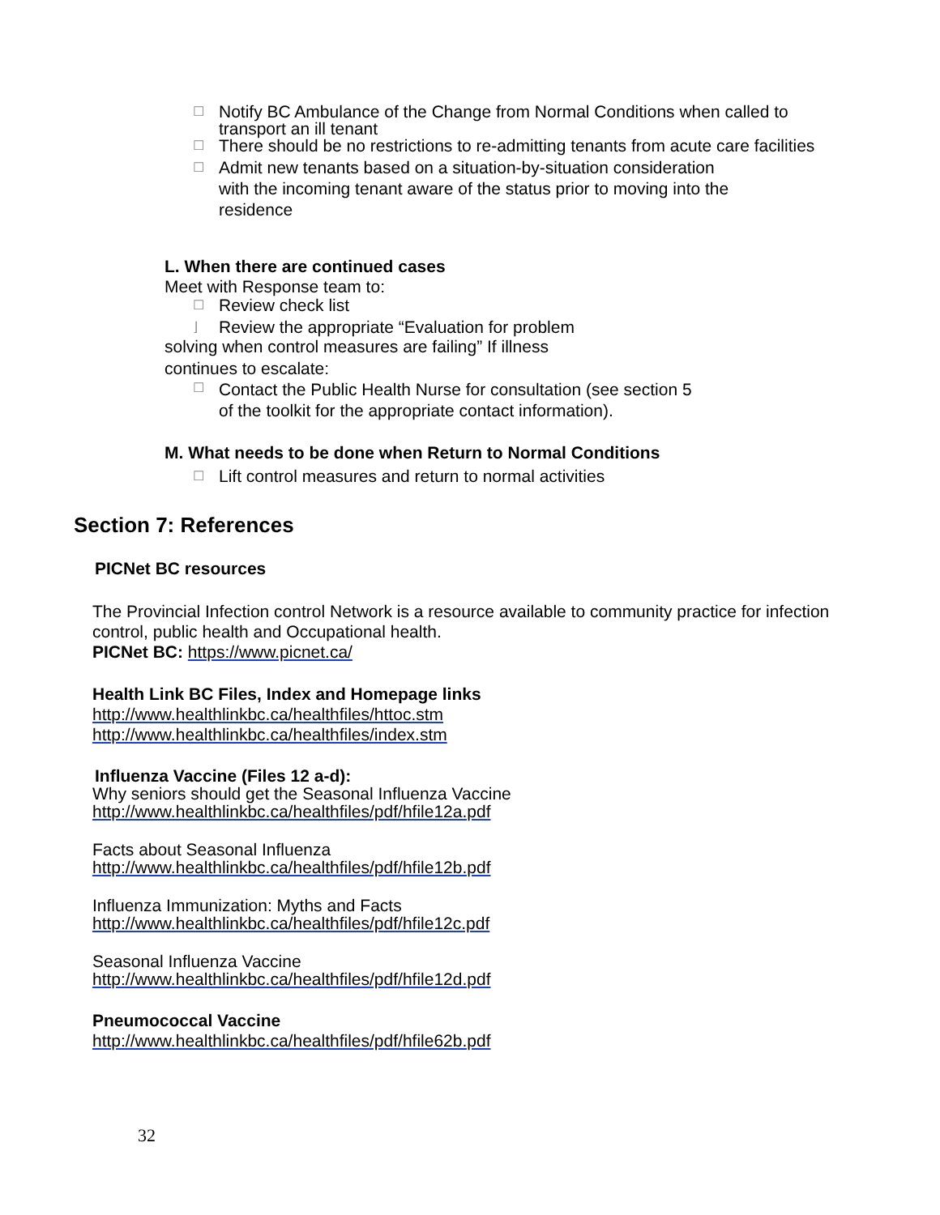☐ Notify BC Ambulance of the Change from Normal Conditions when called to transport an ill tenant
☐ There should be no restrictions to re-admitting tenants from acute care facilities
☐ Admit new tenants based on a situation-by-situation consideration with the incoming tenant aware of the status prior to moving into the residence
L. When there are continued cases
Meet with Response team to:
☐ Review check list
⌋ Review the appropriate “Evaluation for problem
solving when control measures are failing” If illness
continues to escalate:
☐ Contact the Public Health Nurse for consultation (see section 5
of the toolkit for the appropriate contact information).
M. What needs to be done when Return to Normal Conditions
☐ Lift control measures and return to normal activities
Section 7: References
PICNet BC resources
The Provincial Infection control Network is a resource available to community practice for infection control, public health and Occupational health.
PICNet BC: https://www.picnet.ca/
Health Link BC Files, Index and Homepage links
http://www.healthlinkbc.ca/healthfiles/httoc.stm
http://www.healthlinkbc.ca/healthfiles/index.stm
Influenza Vaccine (Files 12 a-d):
Why seniors should get the Seasonal Influenza Vaccine
http://www.healthlinkbc.ca/healthfiles/pdf/hfile12a.pdf
Facts about Seasonal Influenza
http://www.healthlinkbc.ca/healthfiles/pdf/hfile12b.pdf
Influenza Immunization: Myths and Facts
http://www.healthlinkbc.ca/healthfiles/pdf/hfile12c.pdf
Seasonal Influenza Vaccine
http://www.healthlinkbc.ca/healthfiles/pdf/hfile12d.pdf
Pneumococcal Vaccine
http://www.healthlinkbc.ca/healthfiles/pdf/hfile62b.pdf
32